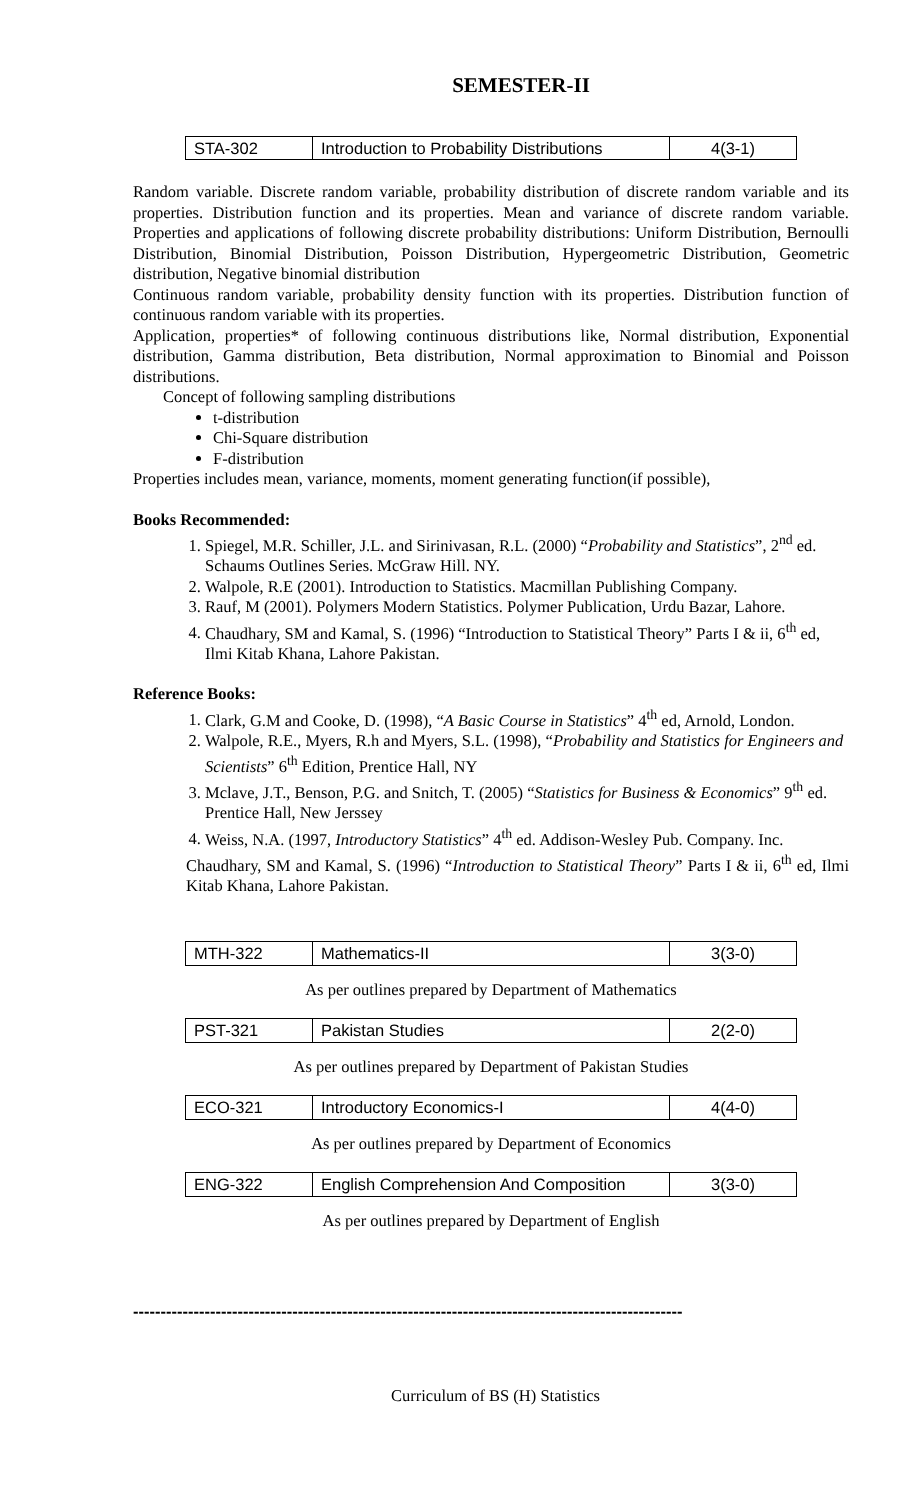SEMESTER-II
| STA-302 | Introduction to Probability Distributions | 4(3-1) |
Random variable. Discrete random variable, probability distribution of discrete random variable and its properties. Distribution function and its properties. Mean and variance of discrete random variable. Properties and applications of following discrete probability distributions: Uniform Distribution, Bernoulli Distribution, Binomial Distribution, Poisson Distribution, Hypergeometric Distribution, Geometric distribution, Negative binomial distribution
Continuous random variable, probability density function with its properties. Distribution function of continuous random variable with its properties.
Application, properties* of following continuous distributions like, Normal distribution, Exponential distribution, Gamma distribution, Beta distribution, Normal approximation to Binomial and Poisson distributions.
Concept of following sampling distributions
t-distribution
Chi-Square distribution
F-distribution
Properties includes mean, variance, moments, moment generating function(if possible),
Books Recommended:
1. Spiegel, M.R. Schiller, J.L. and Sirinivasan, R.L. (2000) “Probability and Statistics”, 2<sup>nd</sup> ed. Schaums Outlines Series. McGraw Hill. NY.
2. Walpole, R.E (2001). Introduction to Statistics. Macmillan Publishing Company.
3. Rauf, M (2001). Polymers Modern Statistics. Polymer Publication, Urdu Bazar, Lahore.
4. Chaudhary, SM and Kamal, S. (1996) “Introduction to Statistical Theory” Parts I & ii, 6<sup>th</sup> ed, Ilmi Kitab Khana, Lahore Pakistan.
Reference Books:
1. Clark, G.M and Cooke, D. (1998), “A Basic Course in Statistics” 4<sup>th</sup> ed, Arnold, London.
2. Walpole, R.E., Myers, R.h and Myers, S.L. (1998), “Probability and Statistics for Engineers and Scientists” 6<sup>th</sup> Edition, Prentice Hall, NY
3. Mclave, J.T., Benson, P.G. and Snitch, T. (2005) “Statistics for Business & Economics” 9<sup>th</sup> ed. Prentice Hall, New Jerssey
4. Weiss, N.A. (1997, Introductory Statistics” 4<sup>th</sup> ed. Addison-Wesley Pub. Company. Inc.
Chaudhary, SM and Kamal, S. (1996) “Introduction to Statistical Theory” Parts I & ii, 6<sup>th</sup> ed, Ilmi Kitab Khana, Lahore Pakistan.
| MTH-322 | Mathematics-II | 3(3-0) |
As per outlines prepared by Department of Mathematics
| PST-321 | Pakistan Studies | 2(2-0) |
As per outlines prepared by Department of Pakistan Studies
| ECO-321 | Introductory Economics-I | 4(4-0) |
As per outlines prepared by Department of Economics
| ENG-322 | English Comprehension And Composition | 3(3-0) |
As per outlines prepared by Department of English
----------------------------------------------------------------------------------------------------
Curriculum of BS (H) Statistics